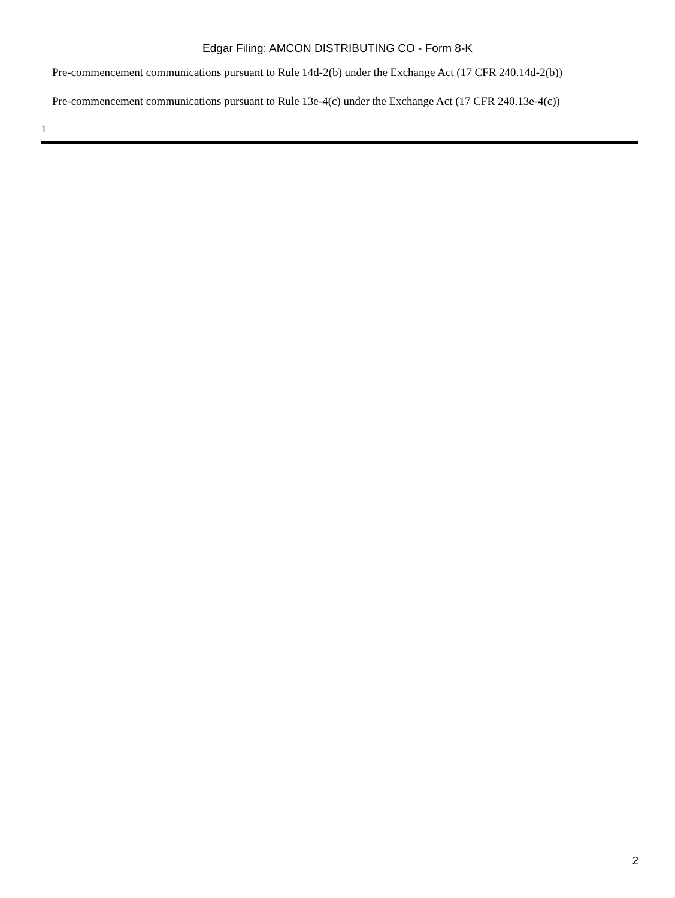Edgar Filing: AMCON DISTRIBUTING CO - Form 8-K
Pre-commencement communications pursuant to Rule 14d-2(b) under the Exchange Act (17 CFR 240.14d-2(b))
Pre-commencement communications pursuant to Rule 13e-4(c) under the Exchange Act (17 CFR 240.13e-4(c))
1
2